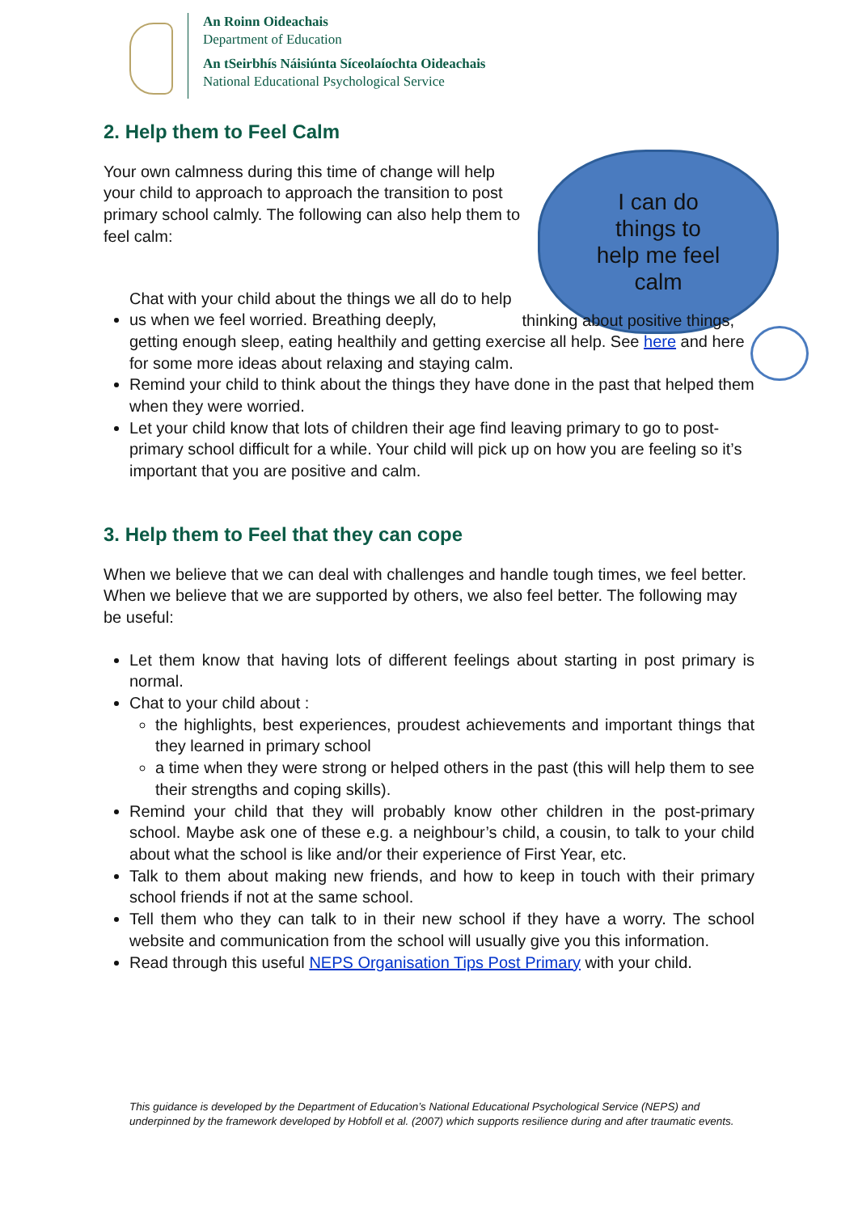An Roinn Oideachais
Department of Education
An tSeirbhís Náisiúnta Síceolaíochta Oideachais
National Educational Psychological Service
I can do
things to
help me feel
calm
2. Help them to Feel Calm
Your own calmness during this time of change will help your child to approach to approach the transition to post primary school calmly. The following can also help them to feel calm:
Chat with your child about the things we all do to help us when we feel worried. Breathing deeply, thinking about positive things, getting enough sleep, eating healthily and getting exercise all help. See here and here for some more ideas about relaxing and staying calm.
Remind your child to think about the things they have done in the past that helped them when they were worried.
Let your child know that lots of children their age find leaving primary to go to post-primary school difficult for a while. Your child will pick up on how you are feeling so it’s important that you are positive and calm.
3. Help them to Feel that they can cope
When we believe that we can deal with challenges and handle tough times, we feel better. When we believe that we are supported by others, we also feel better. The following may be useful:
Let them know that having lots of different feelings about starting in post primary is normal.
Chat to your child about :
the highlights, best experiences, proudest achievements and important things that they learned in primary school
a time when they were strong or helped others in the past (this will help them to see their strengths and coping skills).
Remind your child that they will probably know other children in the post-primary school. Maybe ask one of these e.g. a neighbour’s child, a cousin, to talk to your child about what the school is like and/or their experience of First Year, etc.
Talk to them about making new friends, and how to keep in touch with their primary school friends if not at the same school.
Tell them who they can talk to in their new school if they have a worry. The school website and communication from the school will usually give you this information.
Read through this useful NEPS Organisation Tips Post Primary with your child.
This guidance is developed by the Department of Education’s National Educational Psychological Service (NEPS) and underpinned by the framework developed by Hobfoll et al. (2007) which supports resilience during and after traumatic events.